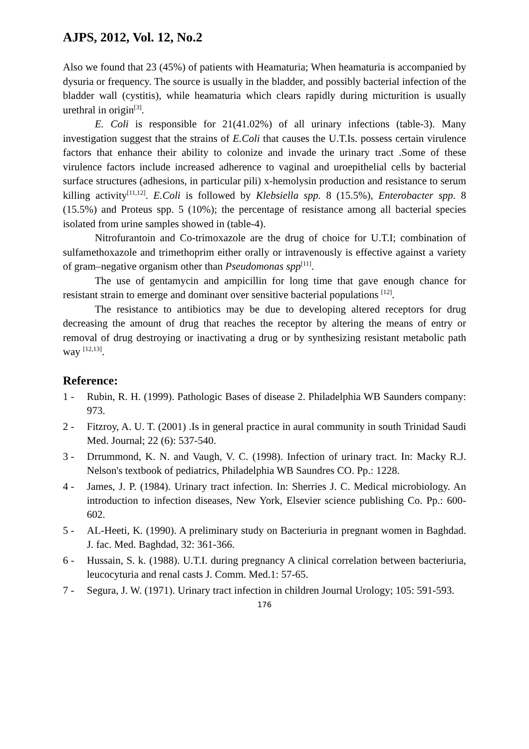AJPS, 2012, Vol. 12, No.2
Also we found that 23 (45%) of patients with Heamaturia; When heamaturia is accompanied by dysuria or frequency. The source is usually in the bladder, and possibly bacterial infection of the bladder wall (cystitis), while heamaturia which clears rapidly during micturition is usually urethral in origin<sup>[3]</sup>.
E. Coli is responsible for 21(41.02%) of all urinary infections (table-3). Many investigation suggest that the strains of E.Coli that causes the U.T.Is. possess certain virulence factors that enhance their ability to colonize and invade the urinary tract .Some of these virulence factors include increased adherence to vaginal and uroepithelial cells by bacterial surface structures (adhesions, in particular pili) x-hemolysin production and resistance to serum killing activity<sup>[11,12]</sup>. E.Coli is followed by Klebsiella spp. 8 (15.5%), Enterobacter spp. 8 (15.5%) and Proteus spp. 5 (10%); the percentage of resistance among all bacterial species isolated from urine samples showed in (table-4).
Nitrofurantoin and Co-trimoxazole are the drug of choice for U.T.I; combination of sulfamethoxazole and trimethoprim either orally or intravenously is effective against a variety of gram–negative organism other than Pseudomonas spp<sup>[11]</sup>.
The use of gentamycin and ampicillin for long time that gave enough chance for resistant strain to emerge and dominant over sensitive bacterial populations <sup>[12]</sup>.
The resistance to antibiotics may be due to developing altered receptors for drug decreasing the amount of drug that reaches the receptor by altering the means of entry or removal of drug destroying or inactivating a drug or by synthesizing resistant metabolic path way <sup>[12,13]</sup>.
Reference:
1 - Rubin, R. H. (1999). Pathologic Bases of disease 2. Philadelphia WB Saunders company: 973.
2 - Fitzroy, A. U. T. (2001) .Is in general practice in aural community in south Trinidad Saudi Med. Journal; 22 (6): 537-540.
3 - Drrummond, K. N. and Vaugh, V. C. (1998). Infection of urinary tract. In: Macky R.J. Nelson's textbook of pediatrics, Philadelphia WB Saundres CO. Pp.: 1228.
4 - James, J. P. (1984). Urinary tract infection. In: Sherries J. C. Medical microbiology. An introduction to infection diseases, New York, Elsevier science publishing Co. Pp.: 600-602.
5 - AL-Heeti, K. (1990). A preliminary study on Bacteriuria in pregnant women in Baghdad. J. fac. Med. Baghdad, 32: 361-366.
6 - Hussain, S. k. (1988). U.T.I. during pregnancy A clinical correlation between bacteriuria, leucocyturia and renal casts J. Comm. Med.1: 57-65.
7 - Segura, J. W. (1971). Urinary tract infection in children Journal Urology; 105: 591-593.
176